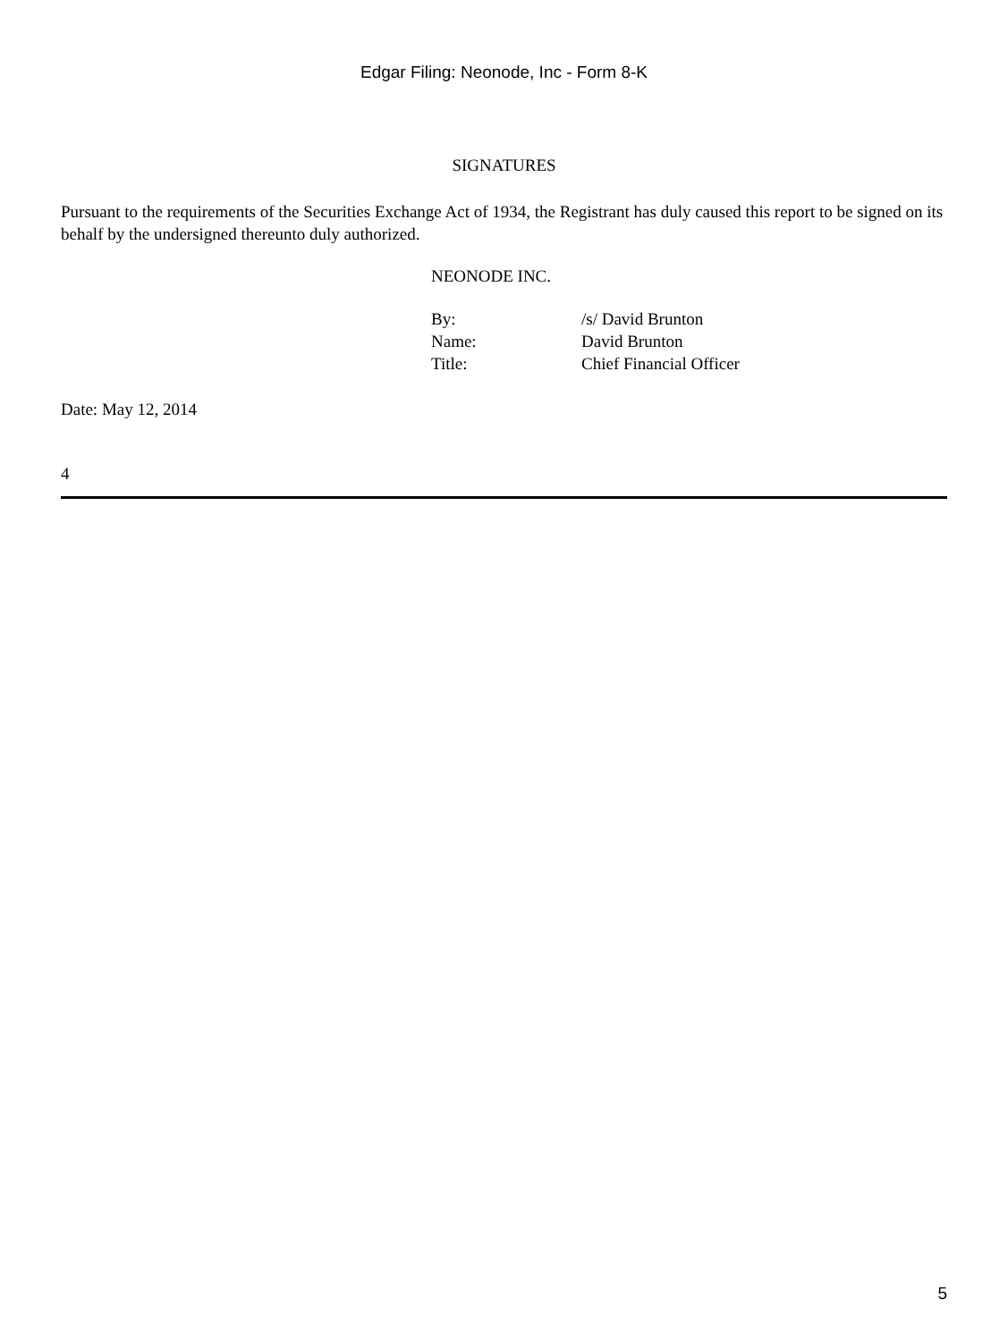Edgar Filing: Neonode, Inc - Form 8-K
SIGNATURES
Pursuant to the requirements of the Securities Exchange Act of 1934, the Registrant has duly caused this report to be signed on its behalf by the undersigned thereunto duly authorized.
NEONODE INC.
| By: | /s/ David Brunton |
| Name: | David Brunton |
| Title: | Chief Financial Officer |
Date: May 12, 2014
4
5